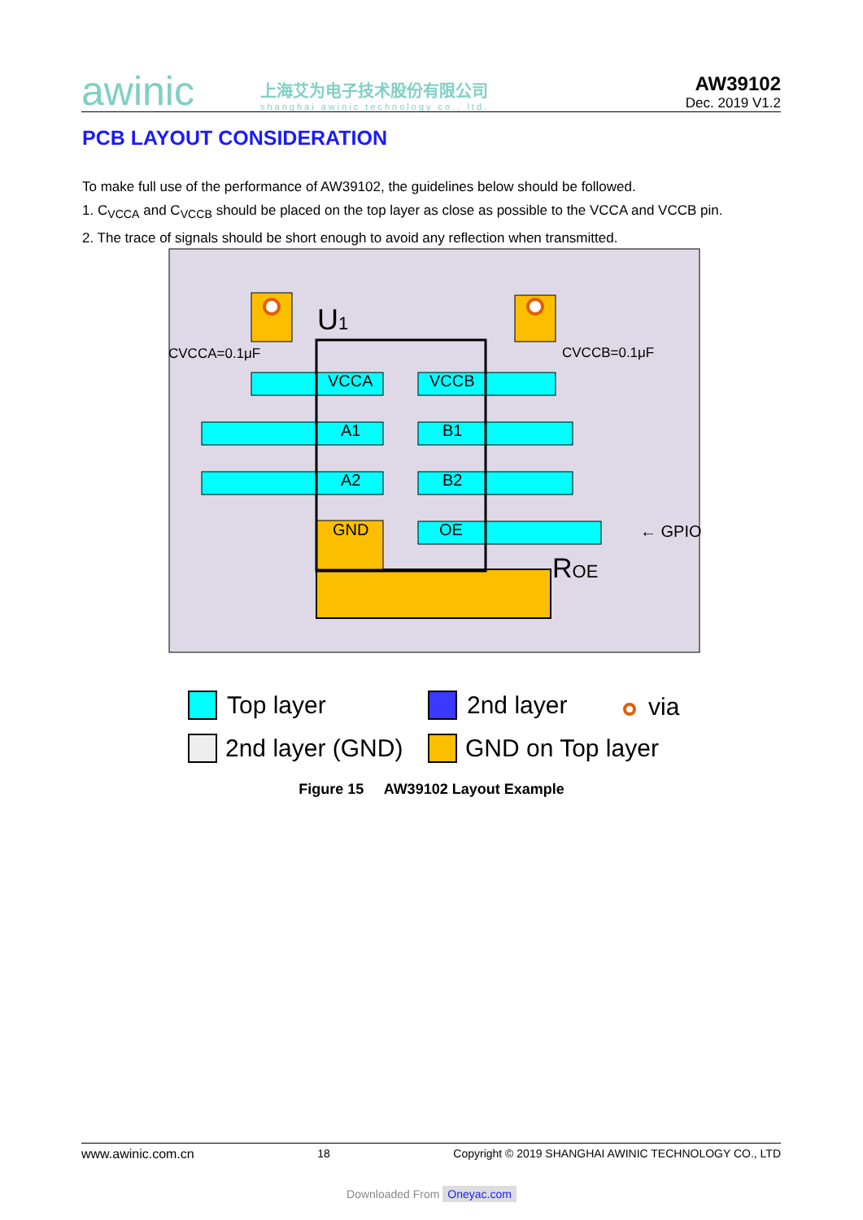awinic
上海艾为电子技术股份有限公司
shanghai awinic technology co., ltd.
AW39102
Dec. 2019 V1.2
PCB LAYOUT CONSIDERATION
To make full use of the performance of AW39102, the guidelines below should be followed.
1. C<sub>VCCA</sub> and C<sub>VCCB</sub> should be placed on the top layer as close as possible to the VCCA and VCCB pin.
2. The trace of signals should be short enough to avoid any reflection when transmitted.
U1
VCCA
VCCB
A1
B1
A2
B2
GND
OE
CVCCA=0.1μF
CVCCB=0.1μF
← GPIO
ROE
Top layer
2nd layer
via
2nd layer (GND)
GND on Top layer
Figure 15 AW39102 Layout Example
www.awinic.com.cn 18 Copyright © 2019 SHANGHAI AWINIC TECHNOLOGY CO., LTD
Downloaded From Oneyac.com